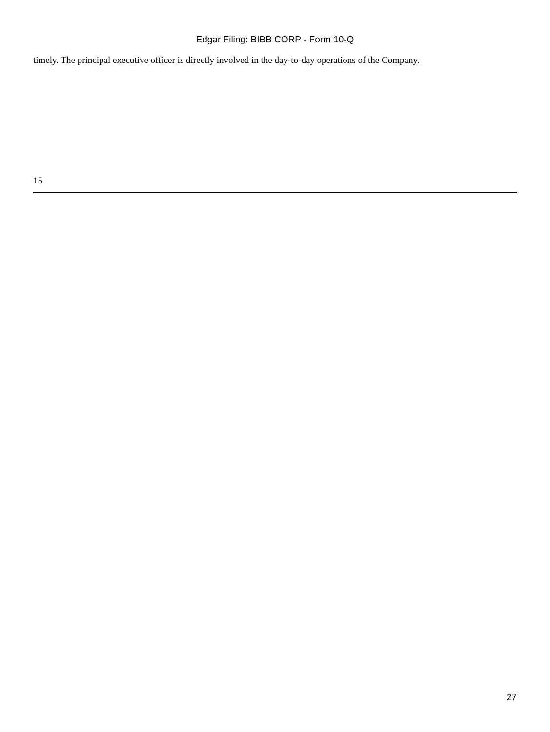Edgar Filing: BIBB CORP - Form 10-Q
timely. The principal executive officer is directly involved in the day-to-day operations of the Company.
15
27